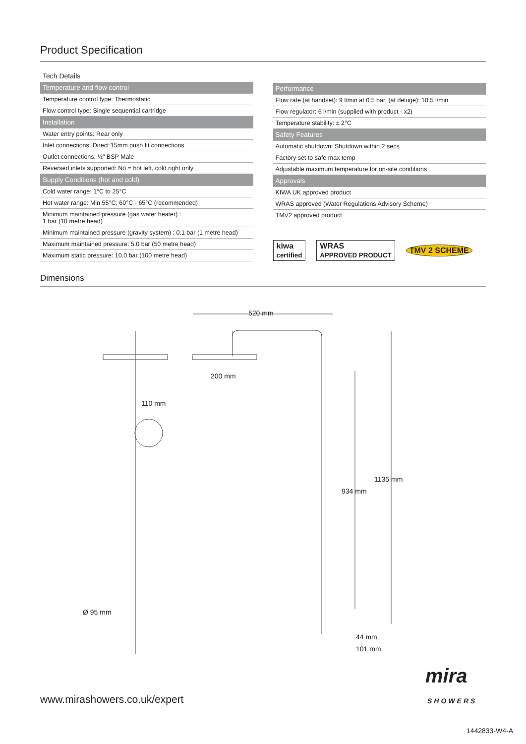Product Specification
Tech Details
| Temperature and flow control |
| --- |
| Temperature control type: Thermostatic |
| Flow control type: Single sequential cartridge |
| Installation |
| Water entry points: Rear only |
| Inlet connections: Direct 15mm push fit connections |
| Outlet connections: ½" BSP Male |
| Reversed inlets supported: No = hot left, cold right only |
| Supply Conditions (hot and cold) |
| Cold water range: 1°C to 25°C |
| Hot water range: Min 55°C; 60°C - 65°C (recommended) |
| Minimum maintained pressure (gas water heater) : 1 bar (10 metre head) |
| Minimum maintained pressure (gravity system) : 0.1 bar (1 metre head) |
| Maximum maintained pressure: 5.0 bar (50 metre head) |
| Maximum static pressure: 10.0 bar (100 metre head) |
| Performance |
| --- |
| Flow rate (at handset): 9 l/min at 0.5 bar, (at deluge): 10.5 l/min |
| Flow regulator: 6 l/min (supplied with product - x2) |
| Temperature stability: ± 2°C |
| Safety Features |
| Automatic shutdown: Shutdown within 2 secs |
| Factory set to safe max temp |
| Adjustable maximum temperature for on-site conditions |
| Approvals |
| KIWA UK approved product |
| WRAS approved (Water Regulations Advisory Scheme) |
| TMV2 approved product |
kiwa
certified WRAS
APPROVED PRODUCT TMV 2 SCHEME
Dimensions
520 mm
200 mm
110 mm
1135 mm
934 mm
Ø 95 mm
44 mm
101 mm
www.mirashowers.co.uk/expert
mira
SHOWERS
1442833-W4-A